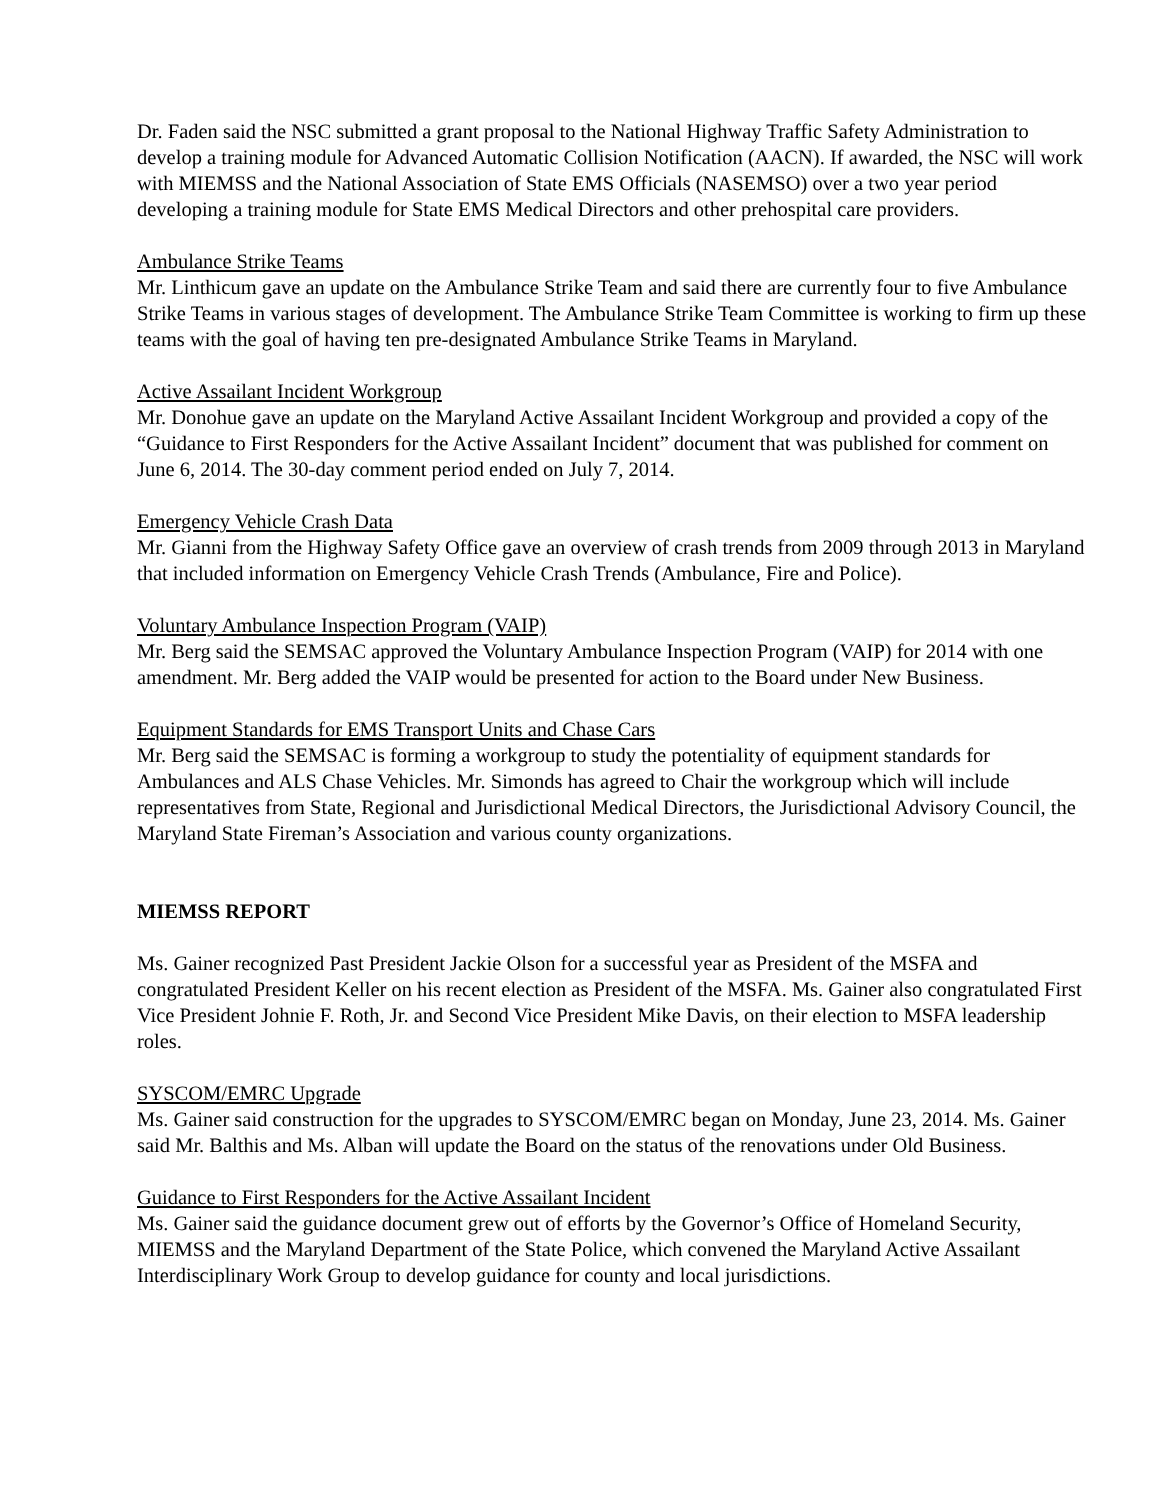Dr. Faden said the NSC submitted a grant proposal to the National Highway Traffic Safety Administration to develop a training module for Advanced Automatic Collision Notification (AACN). If awarded, the NSC will work with MIEMSS and the National Association of State EMS Officials (NASEMSO) over a two year period developing a training module for State EMS Medical Directors and other prehospital care providers.
Ambulance Strike Teams
Mr. Linthicum gave an update on the Ambulance Strike Team and said there are currently four to five Ambulance Strike Teams in various stages of development. The Ambulance Strike Team Committee is working to firm up these teams with the goal of having ten pre-designated Ambulance Strike Teams in Maryland.
Active Assailant Incident Workgroup
Mr. Donohue gave an update on the Maryland Active Assailant Incident Workgroup and provided a copy of the “Guidance to First Responders for the Active Assailant Incident” document that was published for comment on June 6, 2014. The 30-day comment period ended on July 7, 2014.
Emergency Vehicle Crash Data
Mr. Gianni from the Highway Safety Office gave an overview of crash trends from 2009 through 2013 in Maryland that included information on Emergency Vehicle Crash Trends (Ambulance, Fire and Police).
Voluntary Ambulance Inspection Program (VAIP)
Mr. Berg said the SEMSAC approved the Voluntary Ambulance Inspection Program (VAIP) for 2014 with one amendment. Mr. Berg added the VAIP would be presented for action to the Board under New Business.
Equipment Standards for EMS Transport Units and Chase Cars
Mr. Berg said the SEMSAC is forming a workgroup to study the potentiality of equipment standards for Ambulances and ALS Chase Vehicles. Mr. Simonds has agreed to Chair the workgroup which will include representatives from State, Regional and Jurisdictional Medical Directors, the Jurisdictional Advisory Council, the Maryland State Fireman’s Association and various county organizations.
MIEMSS REPORT
Ms. Gainer recognized Past President Jackie Olson for a successful year as President of the MSFA and congratulated President Keller on his recent election as President of the MSFA. Ms. Gainer also congratulated First Vice President Johnie F. Roth, Jr. and Second Vice President Mike Davis, on their election to MSFA leadership roles.
SYSCOM/EMRC Upgrade
Ms. Gainer said construction for the upgrades to SYSCOM/EMRC began on Monday, June 23, 2014. Ms. Gainer said Mr. Balthis and Ms. Alban will update the Board on the status of the renovations under Old Business.
Guidance to First Responders for the Active Assailant Incident
Ms. Gainer said the guidance document grew out of efforts by the Governor’s Office of Homeland Security, MIEMSS and the Maryland Department of the State Police, which convened the Maryland Active Assailant Interdisciplinary Work Group to develop guidance for county and local jurisdictions.